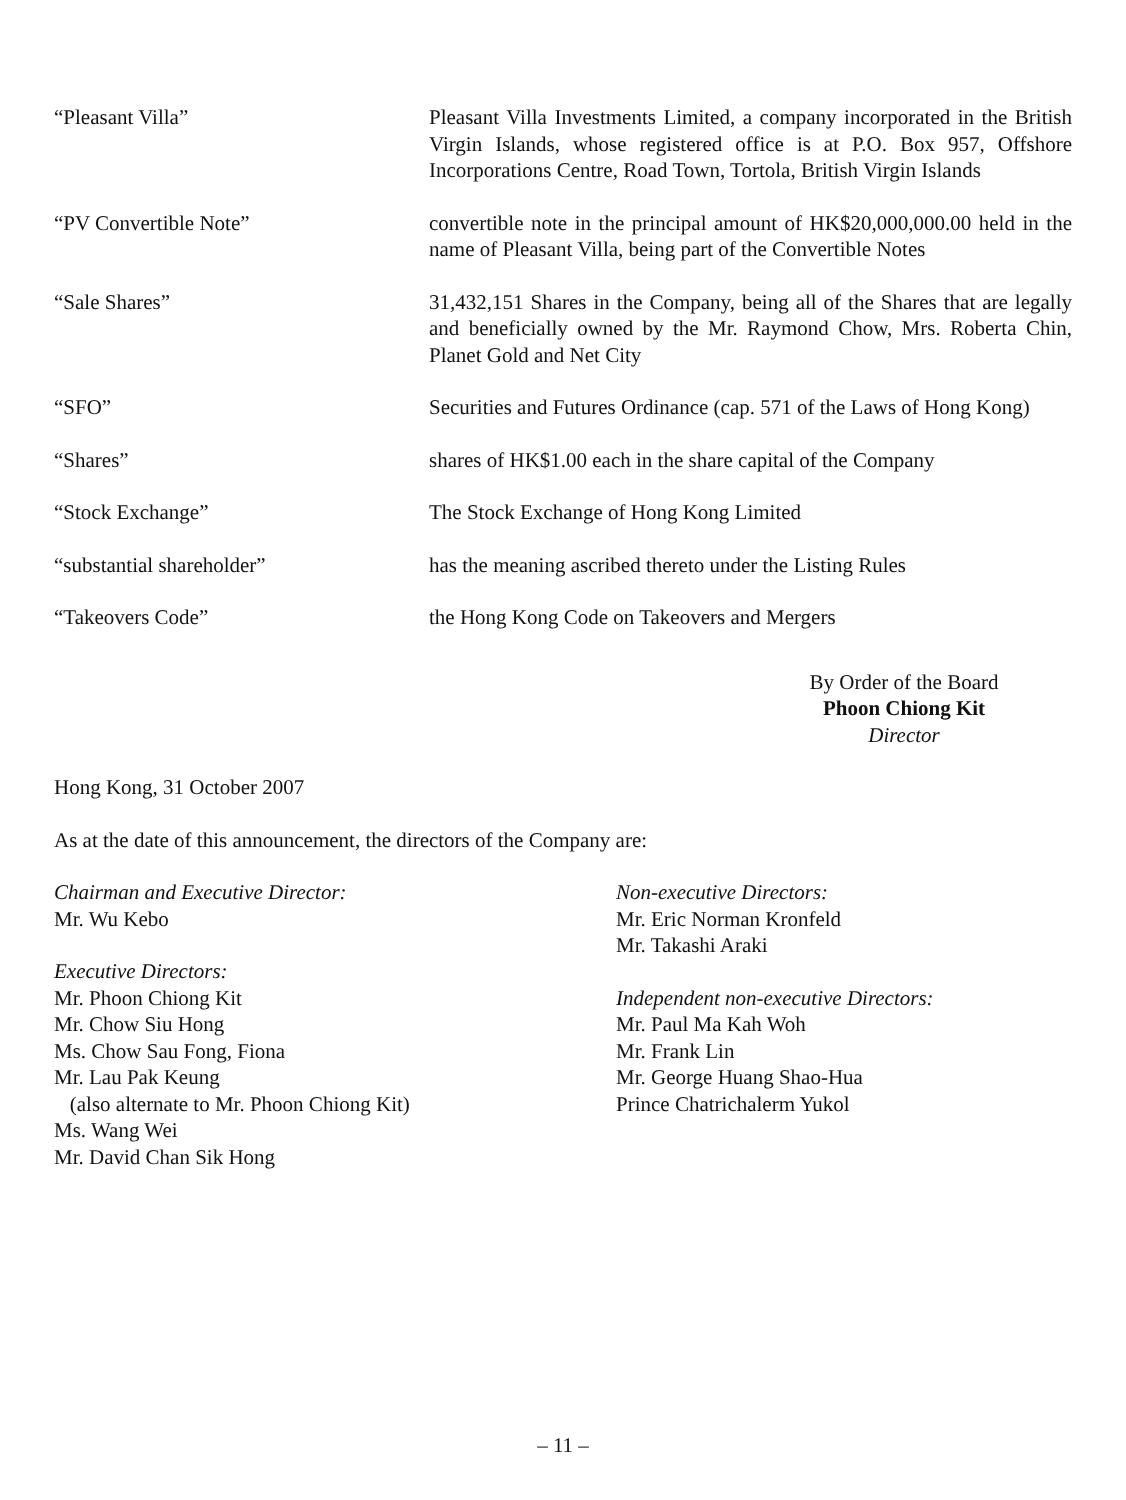“Pleasant Villa” Pleasant Villa Investments Limited, a company incorporated in the British Virgin Islands, whose registered office is at P.O. Box 957, Offshore Incorporations Centre, Road Town, Tortola, British Virgin Islands
“PV Convertible Note” convertible note in the principal amount of HK$20,000,000.00 held in the name of Pleasant Villa, being part of the Convertible Notes
“Sale Shares” 31,432,151 Shares in the Company, being all of the Shares that are legally and beneficially owned by the Mr. Raymond Chow, Mrs. Roberta Chin, Planet Gold and Net City
“SFO” Securities and Futures Ordinance (cap. 571 of the Laws of Hong Kong)
“Shares” shares of HK$1.00 each in the share capital of the Company
“Stock Exchange” The Stock Exchange of Hong Kong Limited
“substantial shareholder” has the meaning ascribed thereto under the Listing Rules
“Takeovers Code” the Hong Kong Code on Takeovers and Mergers
By Order of the Board
Phoon Chiong Kit
Director
Hong Kong, 31 October 2007
As at the date of this announcement, the directors of the Company are:
Chairman and Executive Director:
Mr. Wu Kebo
Executive Directors:
Mr. Phoon Chiong Kit
Mr. Chow Siu Hong
Ms. Chow Sau Fong, Fiona
Mr. Lau Pak Keung
(also alternate to Mr. Phoon Chiong Kit)
Ms. Wang Wei
Mr. David Chan Sik Hong
Non-executive Directors:
Mr. Eric Norman Kronfeld
Mr. Takashi Araki
Independent non-executive Directors:
Mr. Paul Ma Kah Woh
Mr. Frank Lin
Mr. George Huang Shao-Hua
Prince Chatrichalerm Yukol
– 11 –